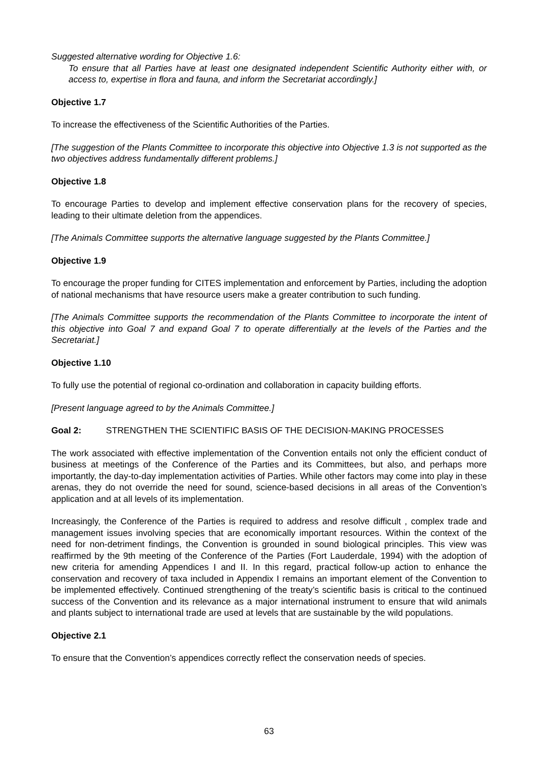Suggested alternative wording for Objective 1.6:
To ensure that all Parties have at least one designated independent Scientific Authority either with, or access to, expertise in flora and fauna, and inform the Secretariat accordingly.]
Objective 1.7
To increase the effectiveness of the Scientific Authorities of the Parties.
[The suggestion of the Plants Committee to incorporate this objective into Objective 1.3 is not supported as the two objectives address fundamentally different problems.]
Objective 1.8
To encourage Parties to develop and implement effective conservation plans for the recovery of species, leading to their ultimate deletion from the appendices.
[The Animals Committee supports the alternative language suggested by the Plants Committee.]
Objective 1.9
To encourage the proper funding for CITES implementation and enforcement by Parties, including the adoption of national mechanisms that have resource users make a greater contribution to such funding.
[The Animals Committee supports the recommendation of the Plants Committee to incorporate the intent of this objective into Goal 7 and expand Goal 7 to operate differentially at the levels of the Parties and the Secretariat.]
Objective 1.10
To fully use the potential of regional co-ordination and collaboration in capacity building efforts.
[Present language agreed to by the Animals Committee.]
Goal 2: STRENGTHEN THE SCIENTIFIC BASIS OF THE DECISION-MAKING PROCESSES
The work associated with effective implementation of the Convention entails not only the efficient conduct of business at meetings of the Conference of the Parties and its Committees, but also, and perhaps more importantly, the day-to-day implementation activities of Parties. While other factors may come into play in these arenas, they do not override the need for sound, science-based decisions in all areas of the Convention’s application and at all levels of its implementation.
Increasingly, the Conference of the Parties is required to address and resolve difficult , complex trade and management issues involving species that are economically important resources. Within the context of the need for non-detriment findings, the Convention is grounded in sound biological principles. This view was reaffirmed by the 9th meeting of the Conference of the Parties (Fort Lauderdale, 1994) with the adoption of new criteria for amending Appendices I and II. In this regard, practical follow-up action to enhance the conservation and recovery of taxa included in Appendix I remains an important element of the Convention to be implemented effectively. Continued strengthening of the treaty’s scientific basis is critical to the continued success of the Convention and its relevance as a major international instrument to ensure that wild animals and plants subject to international trade are used at levels that are sustainable by the wild populations.
Objective 2.1
To ensure that the Convention’s appendices correctly reflect the conservation needs of species.
63